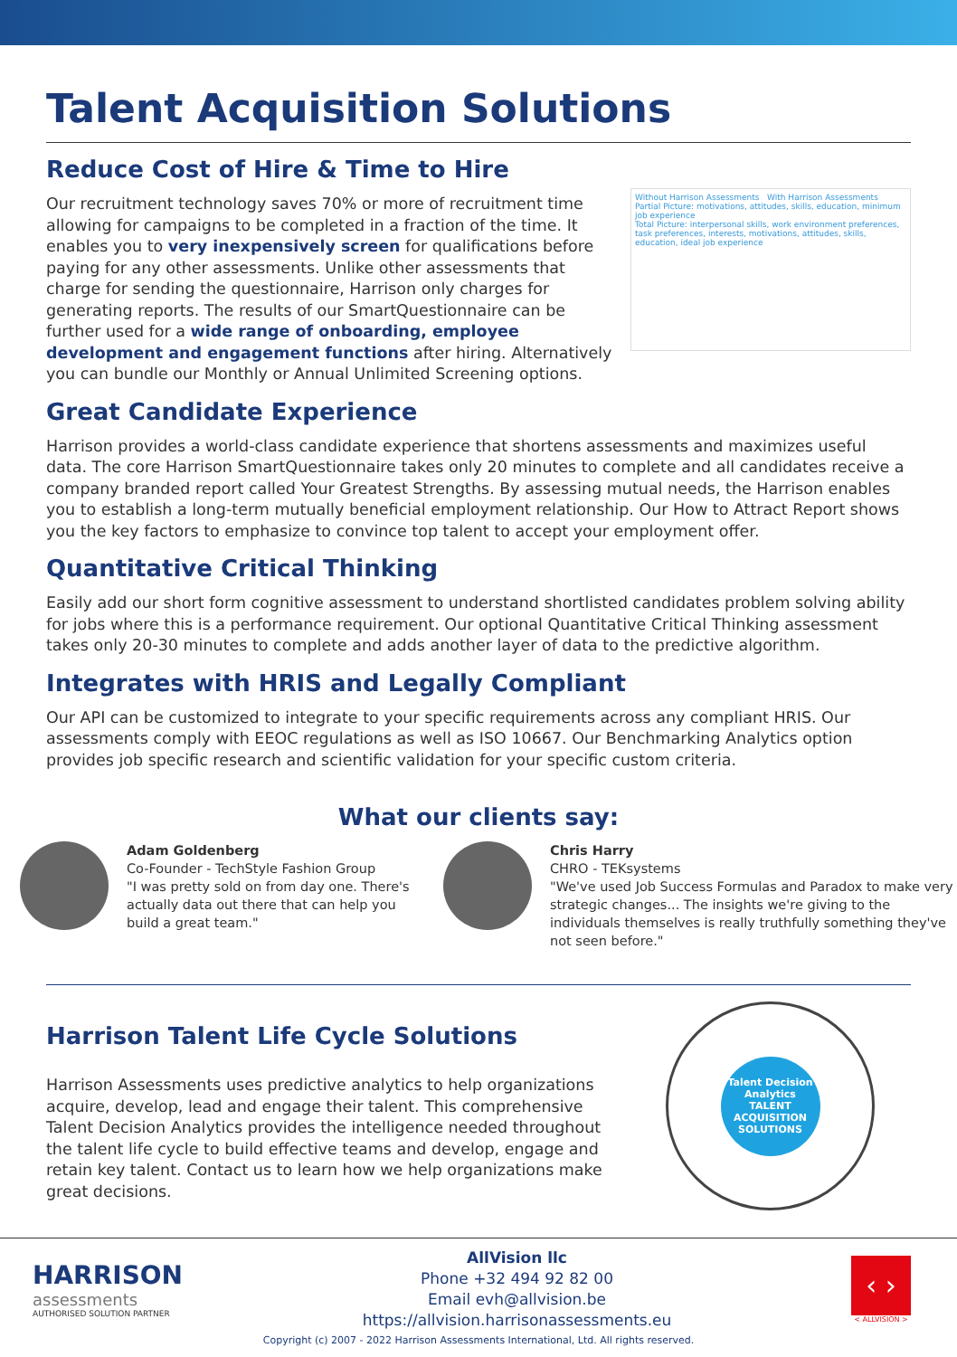Talent Acquisition Solutions
Reduce Cost of Hire & Time to Hire
Our recruitment technology saves 70% or more of recruitment time allowing for campaigns to be completed in a fraction of the time. It enables you to very inexpensively screen for qualifications before paying for any other assessments. Unlike other assessments that charge for sending the questionnaire, Harrison only charges for generating reports. The results of our SmartQuestionnaire can be further used for a wide range of onboarding, employee development and engagement functions after hiring. Alternatively you can bundle our Monthly or Annual Unlimited Screening options.
Without Harrison Assessments With Harrison Assessments
Partial Picture: motivations, attitudes, skills, education, minimum job experience
Total Picture: interpersonal skills, work environment preferences, task preferences, interests, motivations, attitudes, skills, education, ideal job experience
Great Candidate Experience
Harrison provides a world-class candidate experience that shortens assessments and maximizes useful data. The core Harrison SmartQuestionnaire takes only 20 minutes to complete and all candidates receive a company branded report called Your Greatest Strengths. By assessing mutual needs, the Harrison enables you to establish a long-term mutually beneficial employment relationship. Our How to Attract Report shows you the key factors to emphasize to convince top talent to accept your employment offer.
Quantitative Critical Thinking
Easily add our short form cognitive assessment to understand shortlisted candidates problem solving ability for jobs where this is a performance requirement. Our optional Quantitative Critical Thinking assessment takes only 20-30 minutes to complete and adds another layer of data to the predictive algorithm.
Integrates with HRIS and Legally Compliant
Our API can be customized to integrate to your specific requirements across any compliant HRIS. Our assessments comply with EEOC regulations as well as ISO 10667. Our Benchmarking Analytics option provides job specific research and scientific validation for your specific custom criteria.
What our clients say:
Adam Goldenberg
Co-Founder - TechStyle Fashion Group
"I was pretty sold on from day one. There's actually data out there that can help you build a great team."
Chris Harry
CHRO - TEKsystems
"We've used Job Success Formulas and Paradox to make very strategic changes... The insights we're giving to the individuals themselves is really truthfully something they've not seen before."
Harrison Talent Life Cycle Solutions
Harrison Assessments uses predictive analytics to help organizations acquire, develop, lead and engage their talent. This comprehensive Talent Decision Analytics provides the intelligence needed throughout the talent life cycle to build effective teams and develop, engage and retain key talent. Contact us to learn how we help organizations make great decisions.
Talent Decision Analytics
TALENT ACQUISITION SOLUTIONS
HARRISON
assessments
AUTHORISED SOLUTION PARTNER
AllVision llc
Phone +32 494 92 82 00
Email evh@allvision.be
https://allvision.harrisonassessments.eu
‹ ›
< ALLVISION >
Copyright (c) 2007 - 2022 Harrison Assessments International, Ltd. All rights reserved.